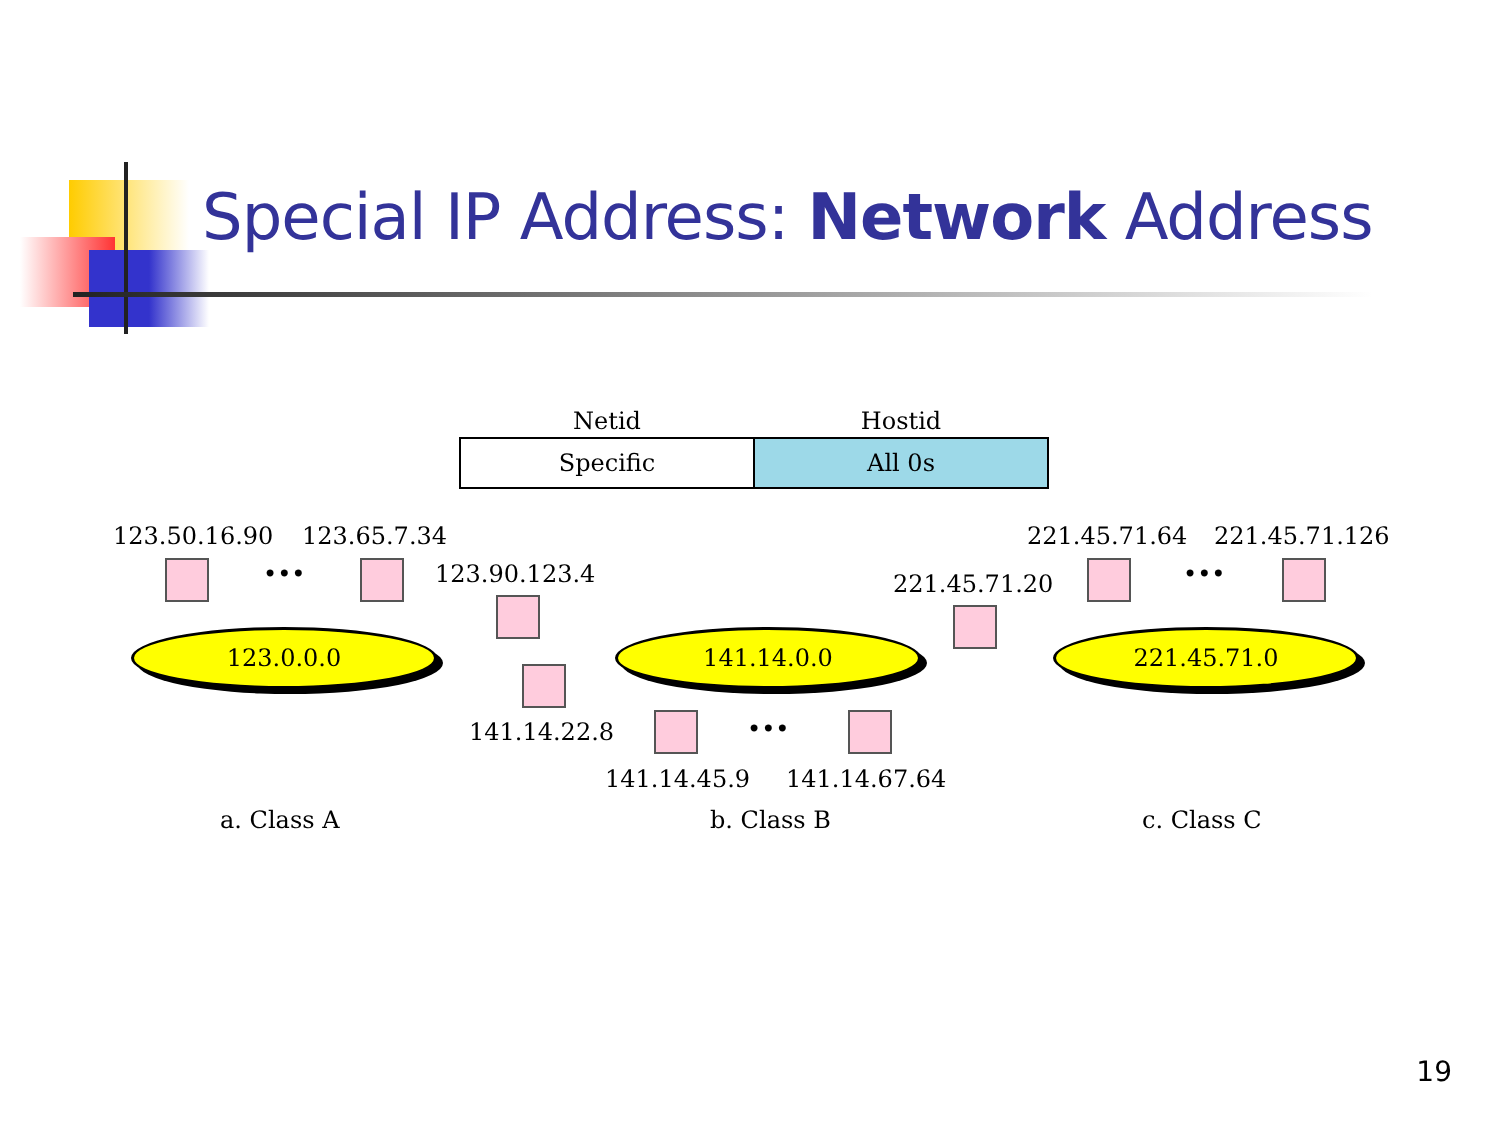Special IP Address: Network Address
| Netid | Hostid |
| --- | --- |
| Specific | All 0s |
123.50.16.90 123.65.7.34
123.90.123.4
221.45.71.64 221.45.71.126
221.45.71.20
••• •••
•••
123.0.0.0 141.14.0.0 221.45.71.0
141.14.22.8
141.14.45.9 141.14.67.64
a. Class A b. Class B c. Class C
19